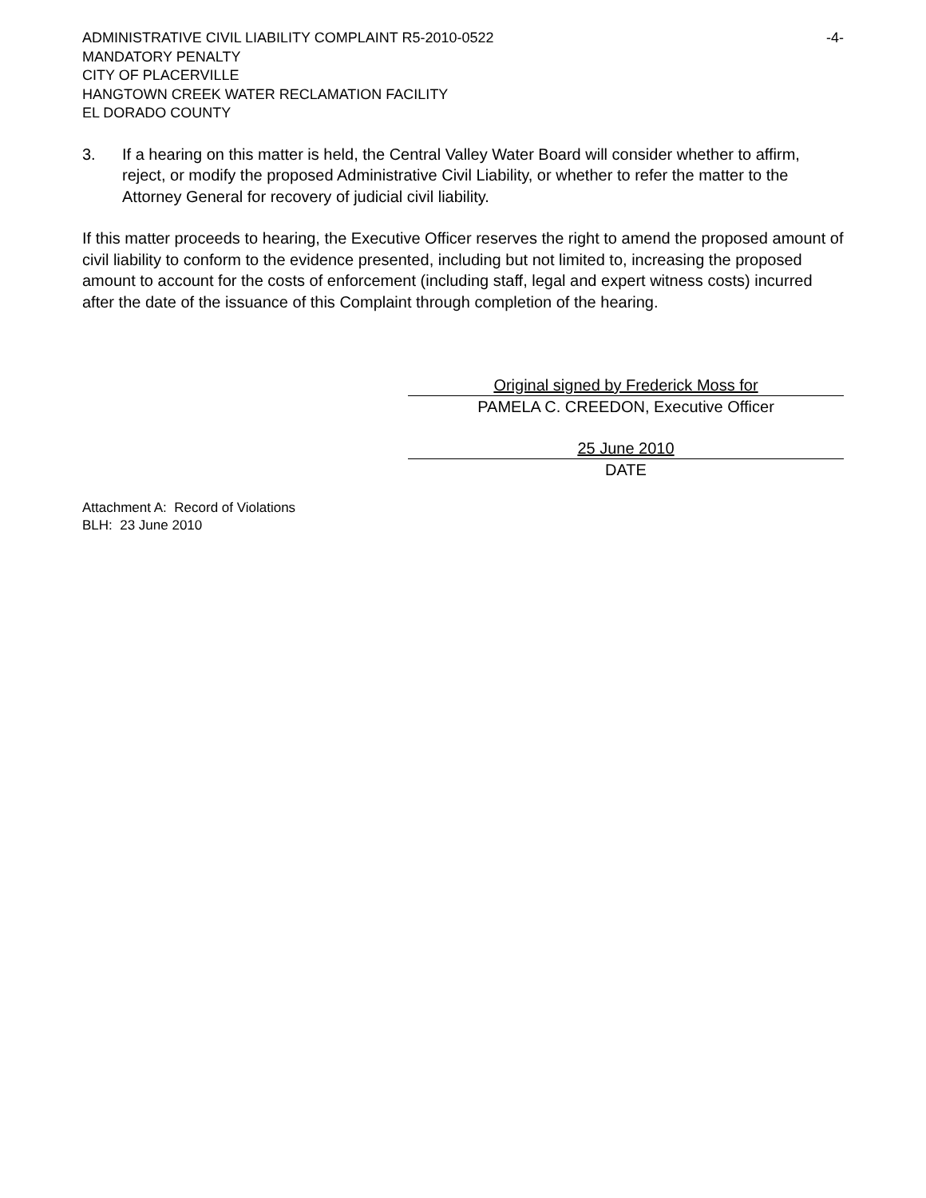ADMINISTRATIVE CIVIL LIABILITY COMPLAINT R5-2010-0522 -4-
MANDATORY PENALTY
CITY OF PLACERVILLE
HANGTOWN CREEK WATER RECLAMATION FACILITY
EL DORADO COUNTY
3. If a hearing on this matter is held, the Central Valley Water Board will consider whether to affirm, reject, or modify the proposed Administrative Civil Liability, or whether to refer the matter to the Attorney General for recovery of judicial civil liability.
If this matter proceeds to hearing, the Executive Officer reserves the right to amend the proposed amount of civil liability to conform to the evidence presented, including but not limited to, increasing the proposed amount to account for the costs of enforcement (including staff, legal and expert witness costs) incurred after the date of the issuance of this Complaint through completion of the hearing.
Original signed by Frederick Moss for
PAMELA C. CREEDON, Executive Officer
25 June 2010
DATE
Attachment A: Record of Violations
BLH: 23 June 2010